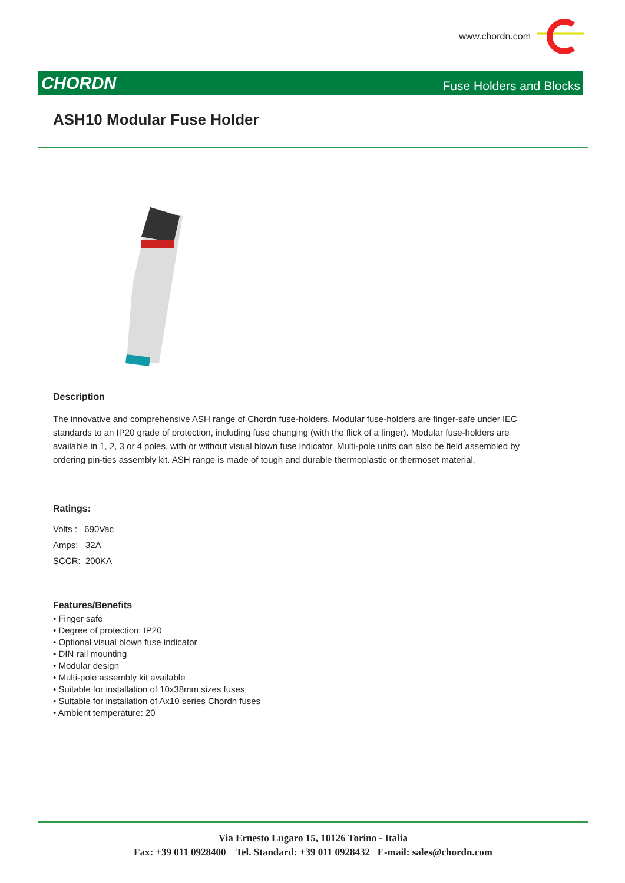www.chordn.com
CHORDN Fuse Holders and Blocks
ASH10 Modular Fuse Holder
Description
The innovative and comprehensive ASH range of Chordn fuse-holders. Modular fuse-holders are finger-safe under IEC standards to an IP20 grade of protection, including fuse changing (with the flick of a finger). Modular fuse-holders are available in 1, 2, 3 or 4 poles, with or without visual blown fuse indicator. Multi-pole units can also be field assembled by ordering pin-ties assembly kit. ASH range is made of tough and durable thermoplastic or thermoset material.
Ratings:
Volts : 690Vac
Amps: 32A
SCCR: 200KA
Features/Benefits
• Finger safe
• Degree of protection: IP20
• Optional visual blown fuse indicator
• DIN rail mounting
• Modular design
• Multi-pole assembly kit available
• Suitable for installation of 10x38mm sizes fuses
• Suitable for installation of Ax10 series Chordn fuses
• Ambient temperature: 20
Via Ernesto Lugaro 15, 10126 Torino - Italia
Fax: +39 011 0928400 Tel. Standard: +39 011 0928432 E-mail: sales@chordn.com